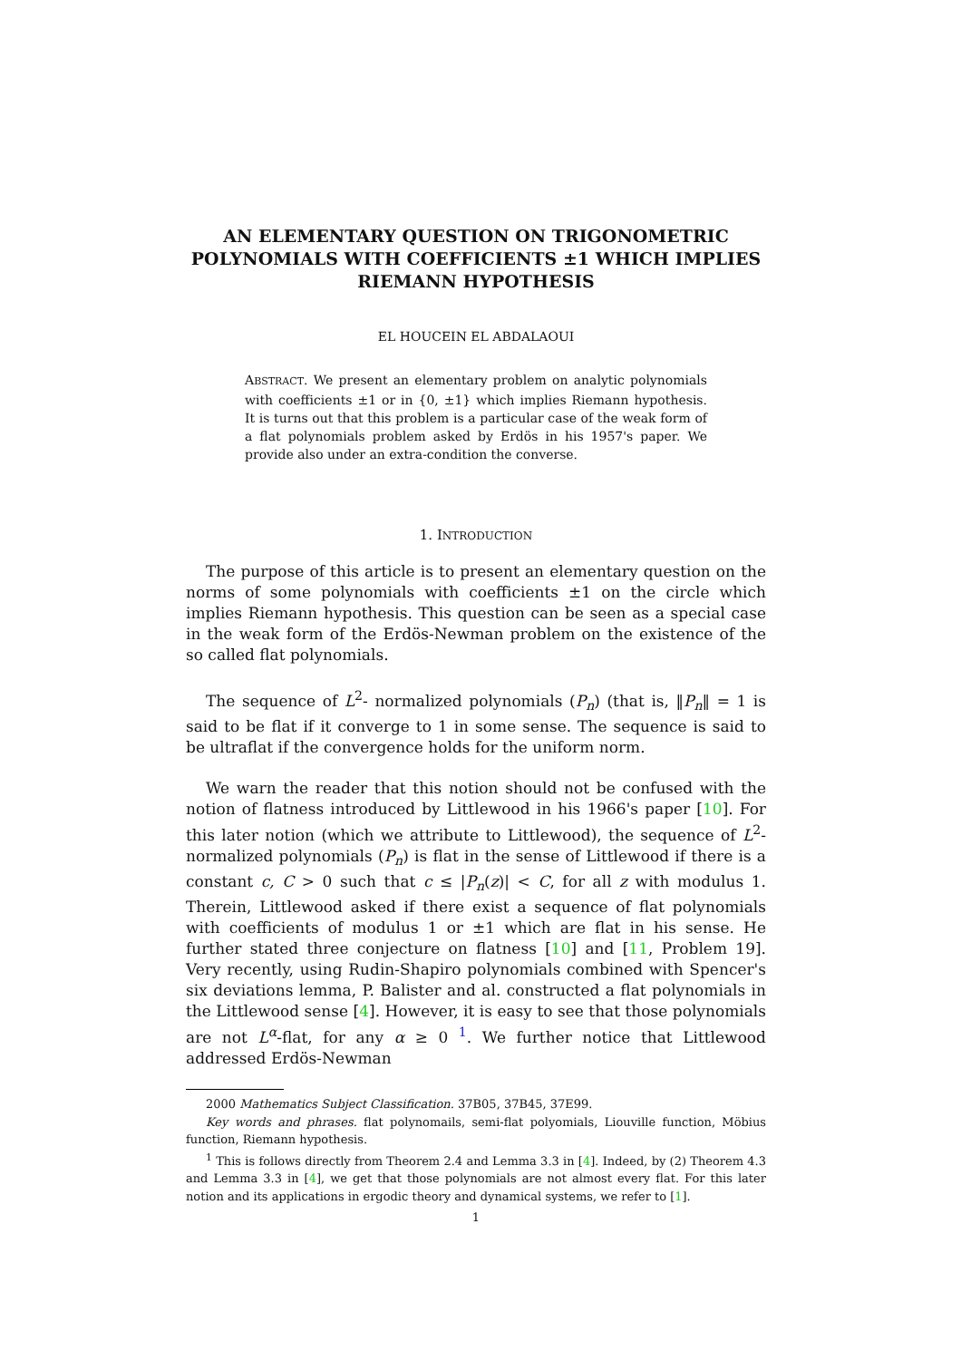AN ELEMENTARY QUESTION ON TRIGONOMETRIC POLYNOMIALS WITH COEFFICIENTS ±1 WHICH IMPLIES RIEMANN HYPOTHESIS
EL HOUCEIN EL ABDALAOUI
ABSTRACT. We present an elementary problem on analytic polynomials with coefficients ±1 or in {0, ±1} which implies Riemann hypothesis. It is turns out that this problem is a particular case of the weak form of a flat polynomials problem asked by Erdös in his 1957's paper. We provide also under an extra-condition the converse.
1. INTRODUCTION
The purpose of this article is to present an elementary question on the norms of some polynomials with coefficients ±1 on the circle which implies Riemann hypothesis. This question can be seen as a special case in the weak form of the Erdös-Newman problem on the existence of the so called flat polynomials.
The sequence of L<sup>2</sup>- normalized polynomials (P<sub>n</sub>) (that is, ‖P<sub>n</sub>‖ = 1 is said to be flat if it converge to 1 in some sense. The sequence is said to be ultraflat if the convergence holds for the uniform norm.
We warn the reader that this notion should not be confused with the notion of flatness introduced by Littlewood in his 1966's paper [10]. For this later notion (which we attribute to Littlewood), the sequence of L<sup>2</sup>-normalized polynomials (P<sub>n</sub>) is flat in the sense of Littlewood if there is a constant c, C > 0 such that c ≤ |P<sub>n</sub>(z)| < C, for all z with modulus 1. Therein, Littlewood asked if there exist a sequence of flat polynomials with coefficients of modulus 1 or ±1 which are flat in his sense. He further stated three conjecture on flatness [10] and [11, Problem 19]. Very recently, using Rudin-Shapiro polynomials combined with Spencer's six deviations lemma, P. Balister and al. constructed a flat polynomials in the Littlewood sense [4]. However, it is easy to see that those polynomials are not L<sup>α</sup>-flat, for any α ≥ 0 <sup>1</sup>. We further notice that Littlewood addressed Erdös-Newman
2000 Mathematics Subject Classification. 37B05, 37B45, 37E99.
Key words and phrases. flat polynomails, semi-flat polyomials, Liouville function, Möbius function, Riemann hypothesis.
<sup>1</sup> This is follows directly from Theorem 2.4 and Lemma 3.3 in [4]. Indeed, by (2) Theorem 4.3 and Lemma 3.3 in [4], we get that those polynomials are not almost every flat. For this later notion and its applications in ergodic theory and dynamical systems, we refer to [1].
1